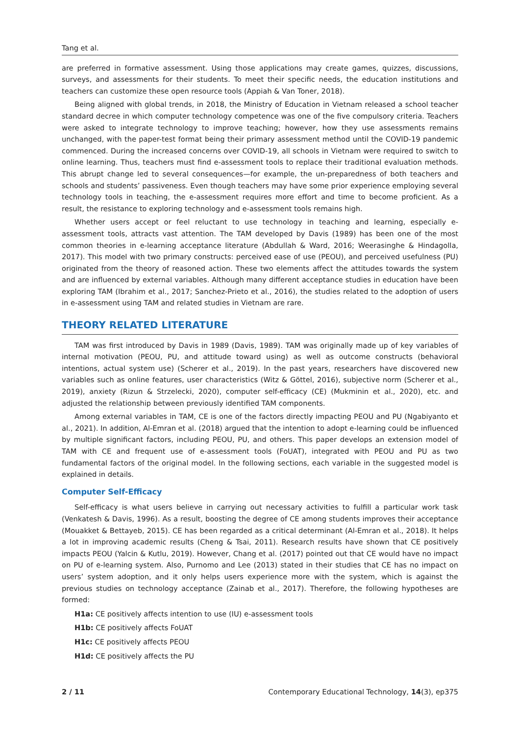Tang et al.
are preferred in formative assessment. Using those applications may create games, quizzes, discussions, surveys, and assessments for their students. To meet their specific needs, the education institutions and teachers can customize these open resource tools (Appiah & Van Toner, 2018).
Being aligned with global trends, in 2018, the Ministry of Education in Vietnam released a school teacher standard decree in which computer technology competence was one of the five compulsory criteria. Teachers were asked to integrate technology to improve teaching; however, how they use assessments remains unchanged, with the paper-test format being their primary assessment method until the COVID-19 pandemic commenced. During the increased concerns over COVID-19, all schools in Vietnam were required to switch to online learning. Thus, teachers must find e-assessment tools to replace their traditional evaluation methods. This abrupt change led to several consequences—for example, the un-preparedness of both teachers and schools and students’ passiveness. Even though teachers may have some prior experience employing several technology tools in teaching, the e-assessment requires more effort and time to become proficient. As a result, the resistance to exploring technology and e-assessment tools remains high.
Whether users accept or feel reluctant to use technology in teaching and learning, especially e-assessment tools, attracts vast attention. The TAM developed by Davis (1989) has been one of the most common theories in e-learning acceptance literature (Abdullah & Ward, 2016; Weerasinghe & Hindagolla, 2017). This model with two primary constructs: perceived ease of use (PEOU), and perceived usefulness (PU) originated from the theory of reasoned action. These two elements affect the attitudes towards the system and are influenced by external variables. Although many different acceptance studies in education have been exploring TAM (Ibrahim et al., 2017; Sanchez-Prieto et al., 2016), the studies related to the adoption of users in e-assessment using TAM and related studies in Vietnam are rare.
THEORY RELATED LITERATURE
TAM was first introduced by Davis in 1989 (Davis, 1989). TAM was originally made up of key variables of internal motivation (PEOU, PU, and attitude toward using) as well as outcome constructs (behavioral intentions, actual system use) (Scherer et al., 2019). In the past years, researchers have discovered new variables such as online features, user characteristics (Witz & Göttel, 2016), subjective norm (Scherer et al., 2019), anxiety (Rizun & Strzelecki, 2020), computer self-efficacy (CE) (Mukminin et al., 2020), etc. and adjusted the relationship between previously identified TAM components.
Among external variables in TAM, CE is one of the factors directly impacting PEOU and PU (Ngabiyanto et al., 2021). In addition, Al-Emran et al. (2018) argued that the intention to adopt e-learning could be influenced by multiple significant factors, including PEOU, PU, and others. This paper develops an extension model of TAM with CE and frequent use of e-assessment tools (FoUAT), integrated with PEOU and PU as two fundamental factors of the original model. In the following sections, each variable in the suggested model is explained in details.
Computer Self-Efficacy
Self-efficacy is what users believe in carrying out necessary activities to fulfill a particular work task (Venkatesh & Davis, 1996). As a result, boosting the degree of CE among students improves their acceptance (Mouakket & Bettayeb, 2015). CE has been regarded as a critical determinant (Al-Emran et al., 2018). It helps a lot in improving academic results (Cheng & Tsai, 2011). Research results have shown that CE positively impacts PEOU (Yalcin & Kutlu, 2019). However, Chang et al. (2017) pointed out that CE would have no impact on PU of e-learning system. Also, Purnomo and Lee (2013) stated in their studies that CE has no impact on users’ system adoption, and it only helps users experience more with the system, which is against the previous studies on technology acceptance (Zainab et al., 2017). Therefore, the following hypotheses are formed:
H1a: CE positively affects intention to use (IU) e-assessment tools
H1b: CE positively affects FoUAT
H1c: CE positively affects PEOU
H1d: CE positively affects the PU
2 / 11 Contemporary Educational Technology, 14(3), ep375